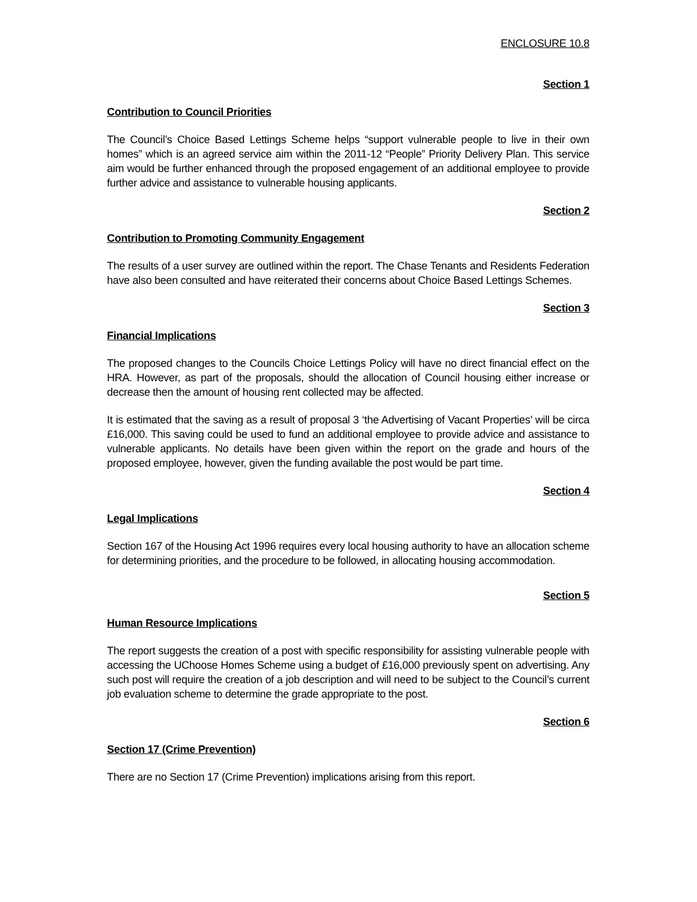ENCLOSURE 10.8
Section 1
Contribution to Council Priorities
The Council’s Choice Based Lettings Scheme helps “support vulnerable people to live in their own homes” which is an agreed service aim within the 2011-12 “People” Priority Delivery Plan. This service aim would be further enhanced through the proposed engagement of an additional employee to provide further advice and assistance to vulnerable housing applicants.
Section 2
Contribution to Promoting Community Engagement
The results of a user survey are outlined within the report. The Chase Tenants and Residents Federation have also been consulted and have reiterated their concerns about Choice Based Lettings Schemes.
Section 3
Financial Implications
The proposed changes to the Councils Choice Lettings Policy will have no direct financial effect on the HRA. However, as part of the proposals, should the allocation of Council housing either increase or decrease then the amount of housing rent collected may be affected.
It is estimated that the saving as a result of proposal 3 ‘the Advertising of Vacant Properties’ will be circa £16,000. This saving could be used to fund an additional employee to provide advice and assistance to vulnerable applicants. No details have been given within the report on the grade and hours of the proposed employee, however, given the funding available the post would be part time.
Section 4
Legal Implications
Section 167 of the Housing Act 1996 requires every local housing authority to have an allocation scheme for determining priorities, and the procedure to be followed, in allocating housing accommodation.
Section 5
Human Resource Implications
The report suggests the creation of a post with specific responsibility for assisting vulnerable people with accessing the UChoose Homes Scheme using a budget of £16,000 previously spent on advertising. Any such post will require the creation of a job description and will need to be subject to the Council’s current job evaluation scheme to determine the grade appropriate to the post.
Section 6
Section 17 (Crime Prevention)
There are no Section 17 (Crime Prevention) implications arising from this report.